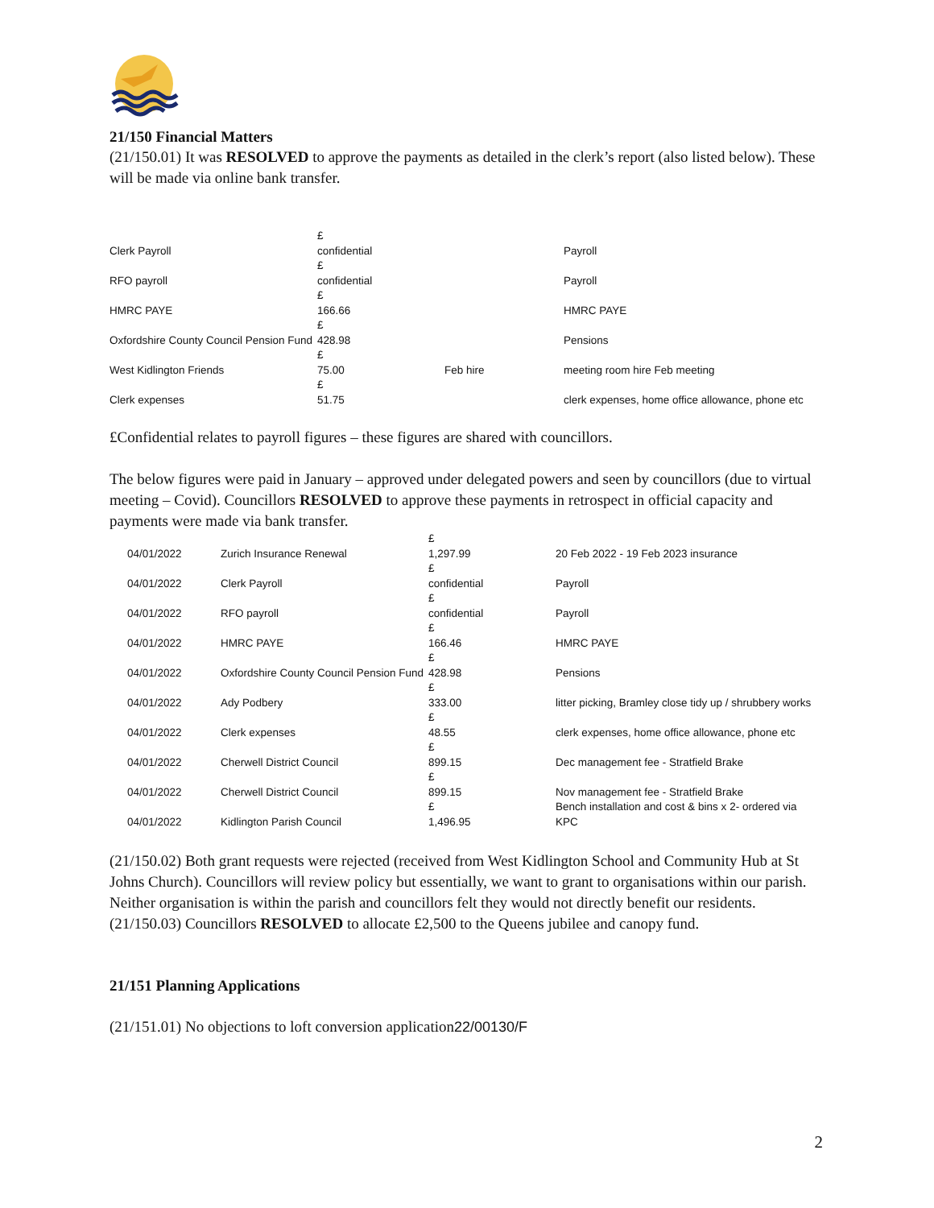21/150 Financial Matters
(21/150.01) It was RESOLVED to approve the payments as detailed in the clerk’s report (also listed below). These will be made via online bank transfer.
| Clerk Payroll | £ confidential | | Payroll |
| RFO payroll | £ confidential | | Payroll |
| HMRC PAYE | £ 166.66 | | HMRC PAYE |
| Oxfordshire County Council Pension Fund | £ 428.98 | | Pensions |
| West Kidlington Friends | £ 75.00 | Feb hire | meeting room hire Feb meeting |
| Clerk expenses | £ 51.75 | | clerk expenses, home office allowance, phone etc |
£Confidential relates to payroll figures – these figures are shared with councillors.
The below figures were paid in January – approved under delegated powers and seen by councillors (due to virtual meeting – Covid). Councillors RESOLVED to approve these payments in retrospect in official capacity and payments were made via bank transfer.
| 04/01/2022 | Zurich Insurance Renewal | £ 1,297.99 | 20 Feb 2022 - 19 Feb 2023 insurance |
| 04/01/2022 | Clerk Payroll | £ confidential | Payroll |
| 04/01/2022 | RFO payroll | £ confidential | Payroll |
| 04/01/2022 | HMRC PAYE | £ 166.46 | HMRC PAYE |
| 04/01/2022 | Oxfordshire County Council Pension Fund | £ 428.98 | Pensions |
| 04/01/2022 | Ady Podbery | £ 333.00 | litter picking, Bramley close tidy up / shrubbery works |
| 04/01/2022 | Clerk expenses | £ 48.55 | clerk expenses, home office allowance, phone etc |
| 04/01/2022 | Cherwell District Council | £ 899.15 | Dec management fee - Stratfield Brake |
| 04/01/2022 | Cherwell District Council | £ 899.15 | Nov management fee - Stratfield Brake |
| 04/01/2022 | Kidlington Parish Council | £ 1,496.95 | Bench installation and cost & bins x 2- ordered via KPC |
(21/150.02) Both grant requests were rejected (received from West Kidlington School and Community Hub at St Johns Church). Councillors will review policy but essentially, we want to grant to organisations within our parish. Neither organisation is within the parish and councillors felt they would not directly benefit our residents.
(21/150.03) Councillors RESOLVED to allocate £2,500 to the Queens jubilee and canopy fund.
21/151 Planning Applications
(21/151.01) No objections to loft conversion application22/00130/F
2